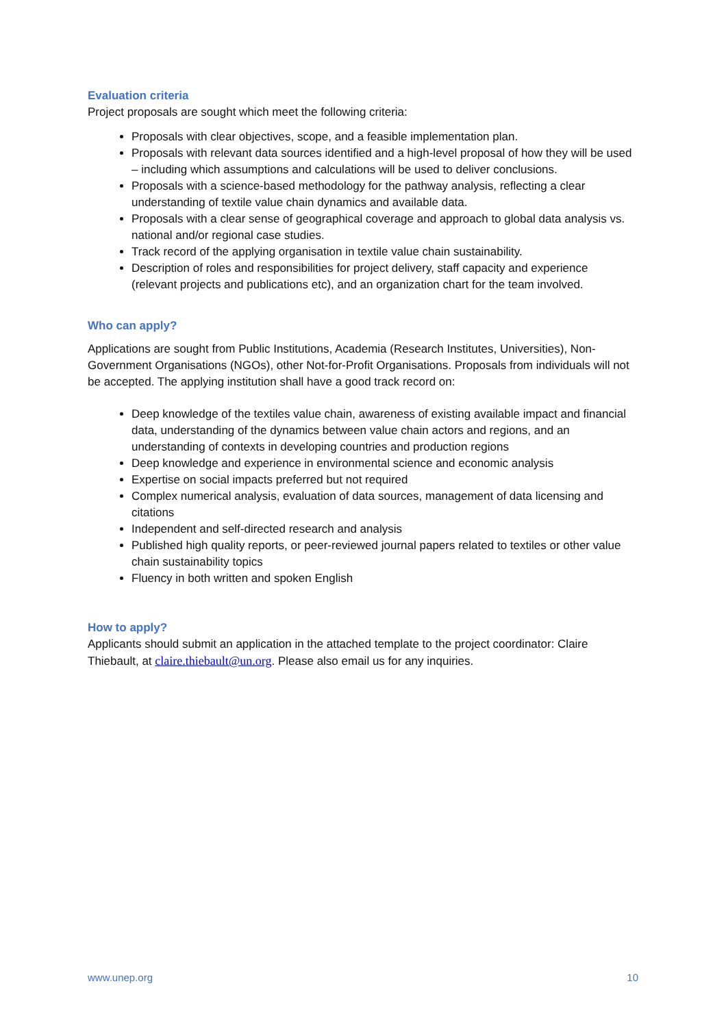Evaluation criteria
Project proposals are sought which meet the following criteria:
Proposals with clear objectives, scope, and a feasible implementation plan.
Proposals with relevant data sources identified and a high-level proposal of how they will be used – including which assumptions and calculations will be used to deliver conclusions.
Proposals with a science-based methodology for the pathway analysis, reflecting a clear understanding of textile value chain dynamics and available data.
Proposals with a clear sense of geographical coverage and approach to global data analysis vs. national and/or regional case studies.
Track record of the applying organisation in textile value chain sustainability.
Description of roles and responsibilities for project delivery, staff capacity and experience (relevant projects and publications etc), and an organization chart for the team involved.
Who can apply?
Applications are sought from Public Institutions, Academia (Research Institutes, Universities), Non-Government Organisations (NGOs), other Not-for-Profit Organisations. Proposals from individuals will not be accepted. The applying institution shall have a good track record on:
Deep knowledge of the textiles value chain, awareness of existing available impact and financial data, understanding of the dynamics between value chain actors and regions, and an understanding of contexts in developing countries and production regions
Deep knowledge and experience in environmental science and economic analysis
Expertise on social impacts preferred but not required
Complex numerical analysis, evaluation of data sources, management of data licensing and citations
Independent and self-directed research and analysis
Published high quality reports, or peer-reviewed journal papers related to textiles or other value chain sustainability topics
Fluency in both written and spoken English
How to apply?
Applicants should submit an application in the attached template to the project coordinator: Claire Thiebault, at claire.thiebault@un.org. Please also email us for any inquiries.
www.unep.org 10